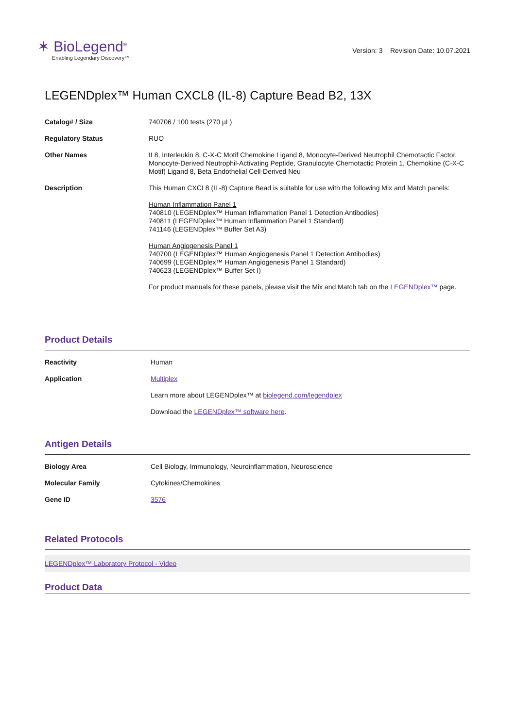✶ BioLegend<sup>®</sup>
Enabling Legendary Discovery™
Version: 3 Revision Date: 10.07.2021
LEGENDplex™ Human CXCL8 (IL-8) Capture Bead B2, 13X
| Catalog# / Size | 740706 / 100 tests (270 µL) |
| Regulatory Status | RUO |
| Other Names | IL8, Interleukin 8, C-X-C Motif Chemokine Ligand 8, Monocyte-Derived Neutrophil Chemotactic Factor, Monocyte-Derived Neutrophil-Activating Peptide, Granulocyte Chemotactic Protein 1, Chemokine (C-X-C Motif) Ligand 8, Beta Endothelial Cell-Derived Neu |
| Description | This Human CXCL8 (IL-8) Capture Bead is suitable for use with the following Mix and Match panels: Human Inflammation Panel 1 740810 (LEGENDplex™ Human Inflammation Panel 1 Detection Antibodies) 740811 (LEGENDplex™ Human Inflammation Panel 1 Standard) 741146 (LEGENDplex™ Buffer Set A3) Human Angiogenesis Panel 1 740700 (LEGENDplex™ Human Angiogenesis Panel 1 Detection Antibodies) 740699 (LEGENDplex™ Human Angiogenesis Panel 1 Standard) 740623 (LEGENDplex™ Buffer Set I) For product manuals for these panels, please visit the Mix and Match tab on the LEGENDplex™ page. |
Product Details
| Reactivity | Human |
| Application | Multiplex Learn more about LEGENDplex™ at biolegend.com/legendplex Download the LEGENDplex™ software here . |
Antigen Details
| Biology Area | Cell Biology, Immunology, Neuroinflammation, Neuroscience |
| Molecular Family | Cytokines/Chemokines |
| Gene ID | 3576 |
Related Protocols
LEGENDplex™ Laboratory Protocol - Video
Product Data